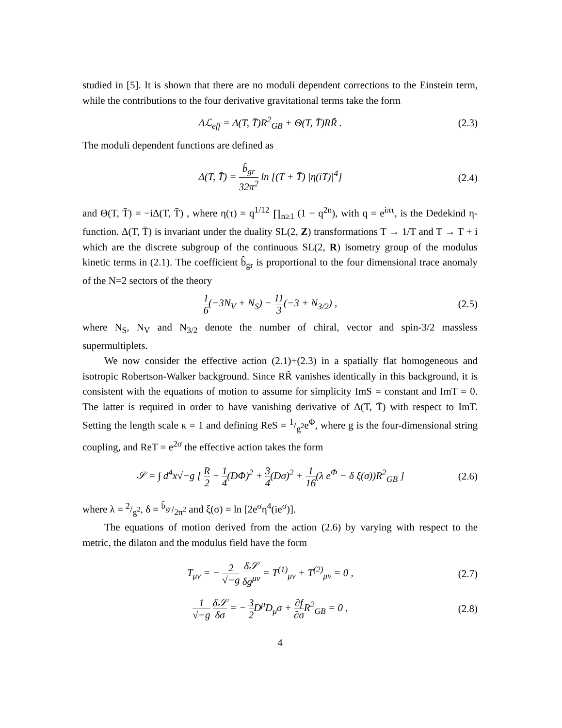studied in [5]. It is shown that there are no moduli dependent corrections to the Einstein term, while the contributions to the four derivative gravitational terms take the form
Δℒ<sub>eff</sub> = Δ(T, T̄)R<sup>2</sup><sub>GB</sub> + Θ(T, T̄)RR̃ .
(2.3)
The moduli dependent functions are defined as
Δ(T, T̄) = b̂<sub>gr</sub> 32π<sup>2</sup> ln [(T + T̄) |η(iT)|<sup>4</sup>]
(2.4)
and Θ(T, T̄) = −iΔ(T, T̄) , where η(τ) = q<sup>1/12</sup> ∏<sub>n≥1</sub> (1 − q<sup>2n</sup>), with q = e<sup>iπτ</sup>, is the Dedekind η-function. Δ(T, T̄) is invariant under the duality SL(2, Z) transformations T → 1/T and T → T + i which are the discrete subgroup of the continuous SL(2, R) isometry group of the modulus kinetic terms in (2.1). The coefficient b̂<sub>gr</sub> is proportional to the four dimensional trace anomaly of the N=2 sectors of the theory
1 6(−3N<sub>V</sub> + N<sub>S</sub>) − 11 3(−3 + N<sub>3/2</sub>) ,
(2.5)
where N<sub>S</sub>, N<sub>V</sub> and N<sub>3/2</sub> denote the number of chiral, vector and spin-3/2 massless supermultiplets.
We now consider the effective action (2.1)+(2.3) in a spatially flat homogeneous and isotropic Robertson-Walker background. Since RR̃ vanishes identically in this background, it is consistent with the equations of motion to assume for simplicity ImS = constant and ImT = 0. The latter is required in order to have vanishing derivative of Δ(T, T̄) with respect to ImT. Setting the length scale κ = 1 and defining ReS = 1/g<sup>2</sup>e<sup>Φ</sup>, where g is the four-dimensional string coupling, and ReT = e<sup>2σ</sup> the effective action takes the form
𝒮 = ∫ d<sup>4</sup>x√−g [ R 2 + 1 4(DΦ)<sup>2</sup> + 3 4(Dσ)<sup>2</sup> + 1 16(λ e<sup>Φ</sup> − δ ξ(σ))R<sup>2</sup><sub>GB</sub> ]
(2.6)
where λ = 2/g<sup>2</sup>, δ = b̂<sub>gr</sub>/2π<sup>2</sup> and ξ(σ) = ln [2e<sup>σ</sup>η<sup>4</sup>(ie<sup>σ</sup>)].
The equations of motion derived from the action (2.6) by varying with respect to the metric, the dilaton and the modulus field have the form
T<sub>μν</sub> = − 2 √−g δ𝒮 δg<sup>μν</sup> = T<sup>(1)</sup><sub>μν</sub> + T<sup>(2)</sup><sub>μν</sub> = 0 ,
(2.7)
1 √−g δ𝒮 δσ = − 3 2 D<sup>μ</sup>D<sub>μ</sub>σ + ∂f ∂σ R<sup>2</sup><sub>GB</sub> = 0 ,
(2.8)
4